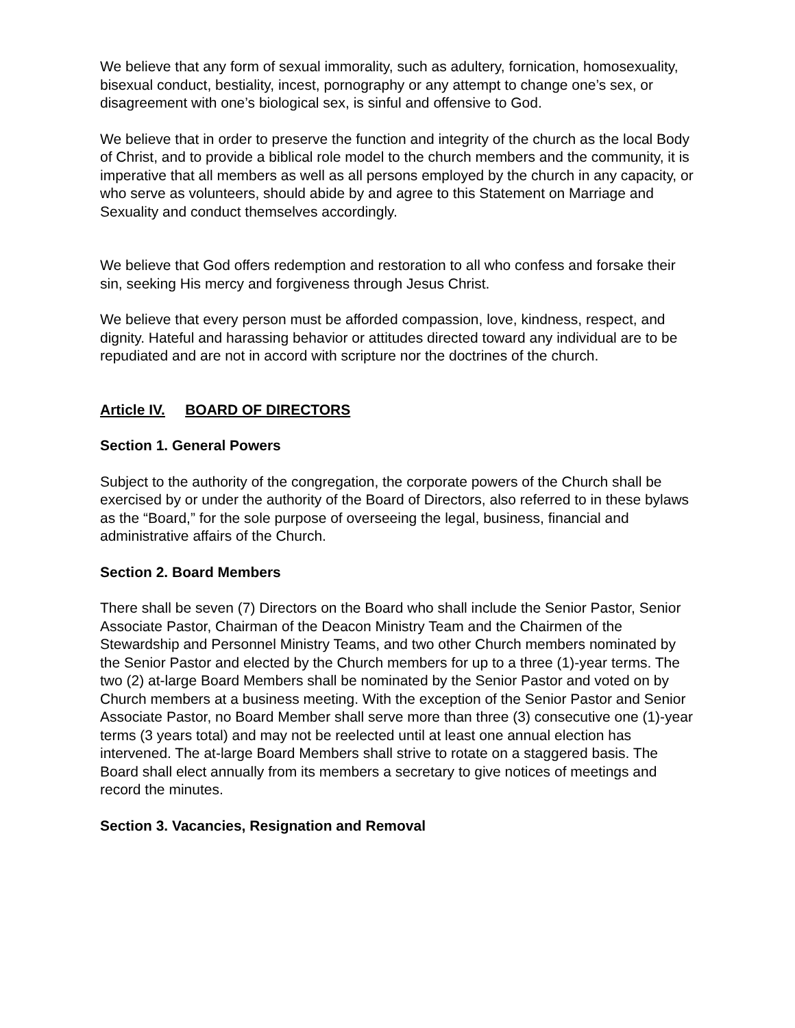We believe that any form of sexual immorality, such as adultery, fornication, homosexuality, bisexual conduct, bestiality, incest, pornography or any attempt to change one’s sex, or disagreement with one’s biological sex, is sinful and offensive to God.
We believe that in order to preserve the function and integrity of the church as the local Body of Christ, and to provide a biblical role model to the church members and the community, it is imperative that all members as well as all persons employed by the church in any capacity, or who serve as volunteers, should abide by and agree to this Statement on Marriage and Sexuality and conduct themselves accordingly.
We believe that God offers redemption and restoration to all who confess and forsake their sin, seeking His mercy and forgiveness through Jesus Christ.
We believe that every person must be afforded compassion, love, kindness, respect, and dignity. Hateful and harassing behavior or attitudes directed toward any individual are to be repudiated and are not in accord with scripture nor the doctrines of the church.
Article IV. BOARD OF DIRECTORS
Section 1. General Powers
Subject to the authority of the congregation, the corporate powers of the Church shall be exercised by or under the authority of the Board of Directors, also referred to in these bylaws as the “Board,” for the sole purpose of overseeing the legal, business, financial and administrative affairs of the Church.
Section 2. Board Members
There shall be seven (7) Directors on the Board who shall include the Senior Pastor, Senior Associate Pastor, Chairman of the Deacon Ministry Team and the Chairmen of the Stewardship and Personnel Ministry Teams, and two other Church members nominated by the Senior Pastor and elected by the Church members for up to a three (1)-year terms. The two (2) at-large Board Members shall be nominated by the Senior Pastor and voted on by Church members at a business meeting. With the exception of the Senior Pastor and Senior Associate Pastor, no Board Member shall serve more than three (3) consecutive one (1)-year terms (3 years total) and may not be reelected until at least one annual election has intervened. The at-large Board Members shall strive to rotate on a staggered basis. The Board shall elect annually from its members a secretary to give notices of meetings and record the minutes.
Section 3. Vacancies, Resignation and Removal